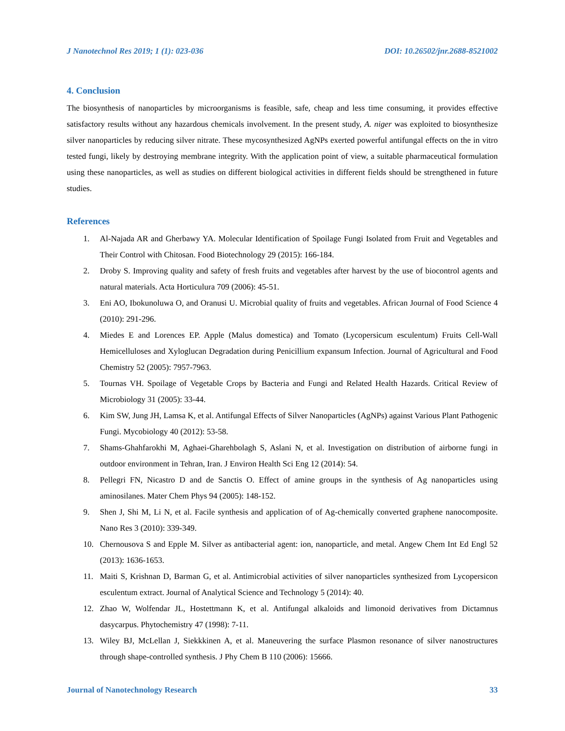J Nanotechnol Res 2019; 1 (1): 023-036 DOI: 10.26502/jnr.2688-8521002
4. Conclusion
The biosynthesis of nanoparticles by microorganisms is feasible, safe, cheap and less time consuming, it provides effective satisfactory results without any hazardous chemicals involvement. In the present study, A. niger was exploited to biosynthesize silver nanoparticles by reducing silver nitrate. These mycosynthesized AgNPs exerted powerful antifungal effects on the in vitro tested fungi, likely by destroying membrane integrity. With the application point of view, a suitable pharmaceutical formulation using these nanoparticles, as well as studies on different biological activities in different fields should be strengthened in future studies.
References
1. Al-Najada AR and Gherbawy YA. Molecular Identification of Spoilage Fungi Isolated from Fruit and Vegetables and Their Control with Chitosan. Food Biotechnology 29 (2015): 166-184.
2. Droby S. Improving quality and safety of fresh fruits and vegetables after harvest by the use of biocontrol agents and natural materials. Acta Horticulura 709 (2006): 45-51.
3. Eni AO, Ibokunoluwa O, and Oranusi U. Microbial quality of fruits and vegetables. African Journal of Food Science 4 (2010): 291-296.
4. Miedes E and Lorences EP. Apple (Malus domestica) and Tomato (Lycopersicum esculentum) Fruits Cell-Wall Hemicelluloses and Xyloglucan Degradation during Penicillium expansum Infection. Journal of Agricultural and Food Chemistry 52 (2005): 7957-7963.
5. Tournas VH. Spoilage of Vegetable Crops by Bacteria and Fungi and Related Health Hazards. Critical Review of Microbiology 31 (2005): 33-44.
6. Kim SW, Jung JH, Lamsa K, et al. Antifungal Effects of Silver Nanoparticles (AgNPs) against Various Plant Pathogenic Fungi. Mycobiology 40 (2012): 53-58.
7. Shams-Ghahfarokhi M, Aghaei-Gharehbolagh S, Aslani N, et al. Investigation on distribution of airborne fungi in outdoor environment in Tehran, Iran. J Environ Health Sci Eng 12 (2014): 54.
8. Pellegri FN, Nicastro D and de Sanctis O. Effect of amine groups in the synthesis of Ag nanoparticles using aminosilanes. Mater Chem Phys 94 (2005): 148-152.
9. Shen J, Shi M, Li N, et al. Facile synthesis and application of of Ag-chemically converted graphene nanocomposite. Nano Res 3 (2010): 339-349.
10. Chernousova S and Epple M. Silver as antibacterial agent: ion, nanoparticle, and metal. Angew Chem Int Ed Engl 52 (2013): 1636-1653.
11. Maiti S, Krishnan D, Barman G, et al. Antimicrobial activities of silver nanoparticles synthesized from Lycopersicon esculentum extract. Journal of Analytical Science and Technology 5 (2014): 40.
12. Zhao W, Wolfendar JL, Hostettmann K, et al. Antifungal alkaloids and limonoid derivatives from Dictamnus dasycarpus. Phytochemistry 47 (1998): 7-11.
13. Wiley BJ, McLellan J, Siekkkinen A, et al. Maneuvering the surface Plasmon resonance of silver nanostructures through shape-controlled synthesis. J Phy Chem B 110 (2006): 15666.
Journal of Nanotechnology Research 33